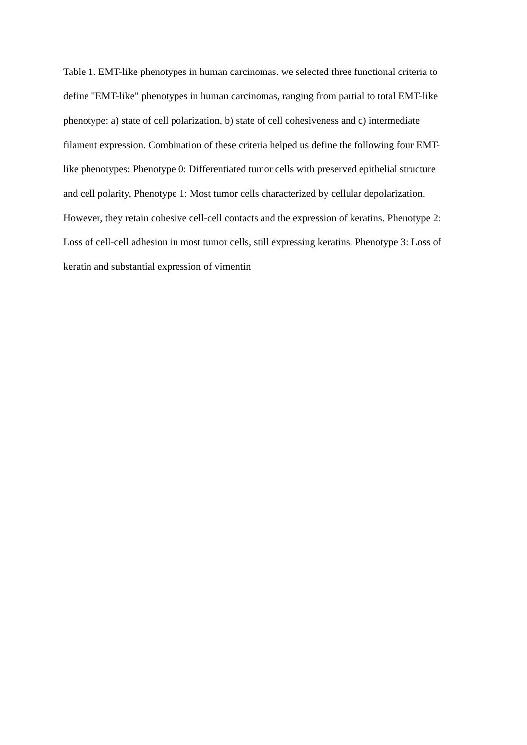Table 1. EMT-like phenotypes in human carcinomas. we selected three functional criteria to define "EMT-like" phenotypes in human carcinomas, ranging from partial to total EMT-like phenotype: a) state of cell polarization, b) state of cell cohesiveness and c) intermediate filament expression. Combination of these criteria helped us define the following four EMT- like phenotypes: Phenotype 0: Differentiated tumor cells with preserved epithelial structure and cell polarity, Phenotype 1: Most tumor cells characterized by cellular depolarization. However, they retain cohesive cell-cell contacts and the expression of keratins. Phenotype 2: Loss of cell-cell adhesion in most tumor cells, still expressing keratins. Phenotype 3: Loss of keratin and substantial expression of vimentin